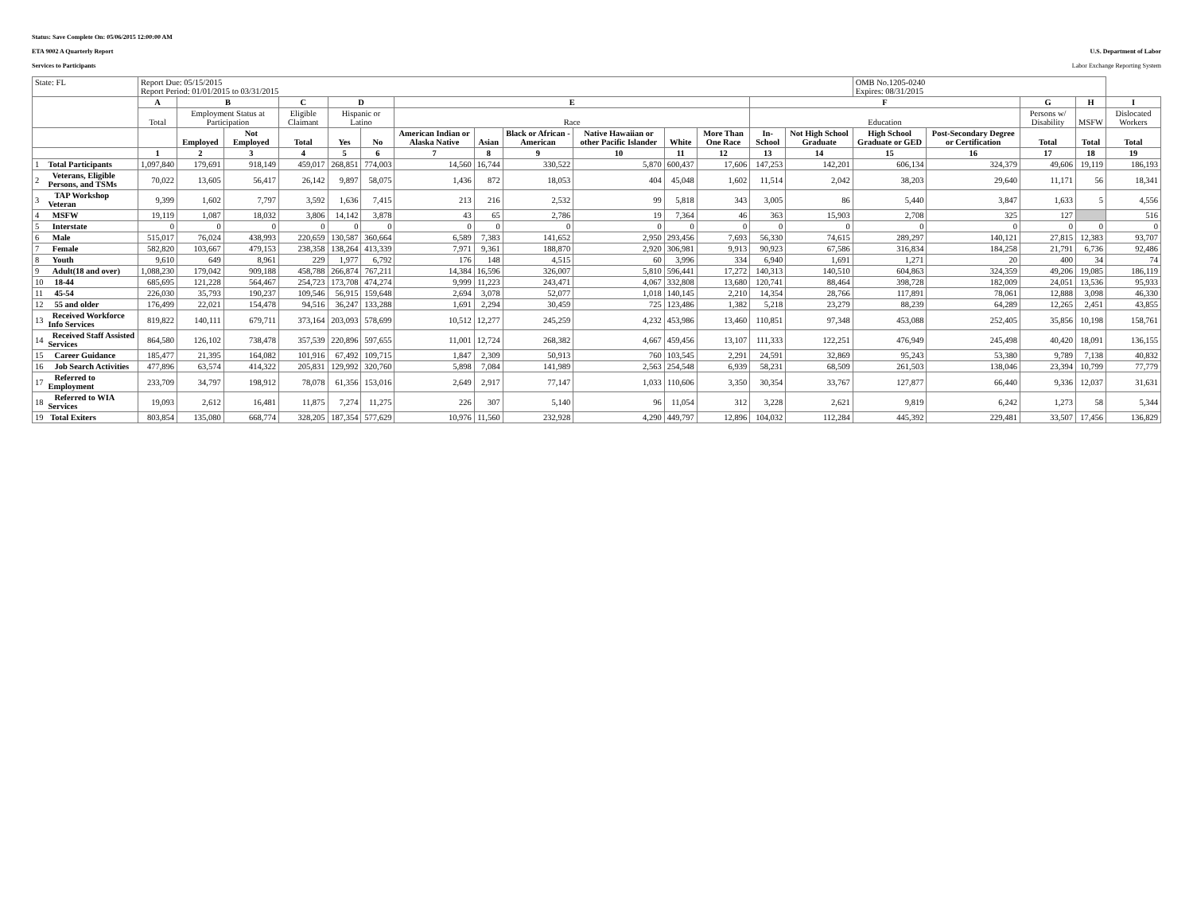Status: Save Complete On: 05/06/2015 12:00:00 AM
ETA 9002 A Quarterly Report U.S. Department of Labor
Services to Participants Labor Exchange Reporting System
| State: FL | | Report Due: 05/15/2015 Report Period: 01/01/2015 to 03/31/2015 | | | | | | | | | | | | | | OMB No.1205-0240 Expires: 08/31/2015 | | | | |
| | | A | B | | C | D | | E | | | | | | F | | | | G | H | I |
| | | Total | Employment Status at Participation | | Eligible Claimant | Hispanic or Latino | | Race | | | | | | Education | | | | Persons w/ Disability | MSFW | Dislocated Workers |
| | | | Employed | Not Employed | Total | Yes | No | American Indian or Alaska Native | Asian | Black or African - American | Native Hawaiian or other Pacific Islander | White | More Than One Race | In-School | Not High School Graduate | High School Graduate or GED | Post-Secondary Degree or Certification | Total | Total | Total |
| | | 1 | 2 | 3 | 4 | 5 | 6 | 7 | 8 | 9 | 10 | 11 | 12 | 13 | 14 | 15 | 16 | 17 | 18 | 19 |
| 1 | Total Participants | 1,097,840 | 179,691 | 918,149 | 459,017 | 268,851 | 774,003 | 14,560 | 16,744 | 330,522 | 5,870 | 600,437 | 17,606 | 147,253 | 142,201 | 606,134 | 324,379 | 49,606 | 19,119 | 186,193 |
| 2 | Veterans, Eligible Persons, and TSMs | 70,022 | 13,605 | 56,417 | 26,142 | 9,897 | 58,075 | 1,436 | 872 | 18,053 | 404 | 45,048 | 1,602 | 11,514 | 2,042 | 38,203 | 29,640 | 11,171 | 56 | 18,341 |
| 3 | TAP Workshop Veteran | 9,399 | 1,602 | 7,797 | 3,592 | 1,636 | 7,415 | 213 | 216 | 2,532 | 99 | 5,818 | 343 | 3,005 | 86 | 5,440 | 3,847 | 1,633 | 5 | 4,556 |
| 4 | MSFW | 19,119 | 1,087 | 18,032 | 3,806 | 14,142 | 3,878 | 43 | 65 | 2,786 | 19 | 7,364 | 46 | 363 | 15,903 | 2,708 | 325 | 127 | | 516 |
| 5 | Interstate | 0 | 0 | 0 | 0 | 0 | 0 | 0 | 0 | 0 | 0 | 0 | 0 | 0 | 0 | 0 | 0 | 0 | 0 | 0 |
| 6 | Male | 515,017 | 76,024 | 438,993 | 220,659 | 130,587 | 360,664 | 6,589 | 7,383 | 141,652 | 2,950 | 293,456 | 7,693 | 56,330 | 74,615 | 289,297 | 140,121 | 27,815 | 12,383 | 93,707 |
| 7 | Female | 582,820 | 103,667 | 479,153 | 238,358 | 138,264 | 413,339 | 7,971 | 9,361 | 188,870 | 2,920 | 306,981 | 9,913 | 90,923 | 67,586 | 316,834 | 184,258 | 21,791 | 6,736 | 92,486 |
| 8 | Youth | 9,610 | 649 | 8,961 | 229 | 1,977 | 6,792 | 176 | 148 | 4,515 | 60 | 3,996 | 334 | 6,940 | 1,691 | 1,271 | 20 | 400 | 34 | 74 |
| 9 | Adult(18 and over) | 1,088,230 | 179,042 | 909,188 | 458,788 | 266,874 | 767,211 | 14,384 | 16,596 | 326,007 | 5,810 | 596,441 | 17,272 | 140,313 | 140,510 | 604,863 | 324,359 | 49,206 | 19,085 | 186,119 |
| 10 | 18-44 | 685,695 | 121,228 | 564,467 | 254,723 | 173,708 | 474,274 | 9,999 | 11,223 | 243,471 | 4,067 | 332,808 | 13,680 | 120,741 | 88,464 | 398,728 | 182,009 | 24,051 | 13,536 | 95,933 |
| 11 | 45-54 | 226,030 | 35,793 | 190,237 | 109,546 | 56,915 | 159,648 | 2,694 | 3,078 | 52,077 | 1,018 | 140,145 | 2,210 | 14,354 | 28,766 | 117,891 | 78,061 | 12,888 | 3,098 | 46,330 |
| 12 | 55 and older | 176,499 | 22,021 | 154,478 | 94,516 | 36,247 | 133,288 | 1,691 | 2,294 | 30,459 | 725 | 123,486 | 1,382 | 5,218 | 23,279 | 88,239 | 64,289 | 12,265 | 2,451 | 43,855 |
| 13 | Received Workforce Info Services | 819,822 | 140,111 | 679,711 | 373,164 | 203,093 | 578,699 | 10,512 | 12,277 | 245,259 | 4,232 | 453,986 | 13,460 | 110,851 | 97,348 | 453,088 | 252,405 | 35,856 | 10,198 | 158,761 |
| 14 | Received Staff Assisted Services | 864,580 | 126,102 | 738,478 | 357,539 | 220,896 | 597,655 | 11,001 | 12,724 | 268,382 | 4,667 | 459,456 | 13,107 | 111,333 | 122,251 | 476,949 | 245,498 | 40,420 | 18,091 | 136,155 |
| 15 | Career Guidance | 185,477 | 21,395 | 164,082 | 101,916 | 67,492 | 109,715 | 1,847 | 2,309 | 50,913 | 760 | 103,545 | 2,291 | 24,591 | 32,869 | 95,243 | 53,380 | 9,789 | 7,138 | 40,832 |
| 16 | Job Search Activities | 477,896 | 63,574 | 414,322 | 205,831 | 129,992 | 320,760 | 5,898 | 7,084 | 141,989 | 2,563 | 254,548 | 6,939 | 58,231 | 68,509 | 261,503 | 138,046 | 23,394 | 10,799 | 77,779 |
| 17 | Referred to Employment | 233,709 | 34,797 | 198,912 | 78,078 | 61,356 | 153,016 | 2,649 | 2,917 | 77,147 | 1,033 | 110,606 | 3,350 | 30,354 | 33,767 | 127,877 | 66,440 | 9,336 | 12,037 | 31,631 |
| 18 | Referred to WIA Services | 19,093 | 2,612 | 16,481 | 11,875 | 7,274 | 11,275 | 226 | 307 | 5,140 | 96 | 11,054 | 312 | 3,228 | 2,621 | 9,819 | 6,242 | 1,273 | 58 | 5,344 |
| 19 | Total Exiters | 803,854 | 135,080 | 668,774 | 328,205 | 187,354 | 577,629 | 10,976 | 11,560 | 232,928 | 4,290 | 449,797 | 12,896 | 104,032 | 112,284 | 445,392 | 229,481 | 33,507 | 17,456 | 136,829 |